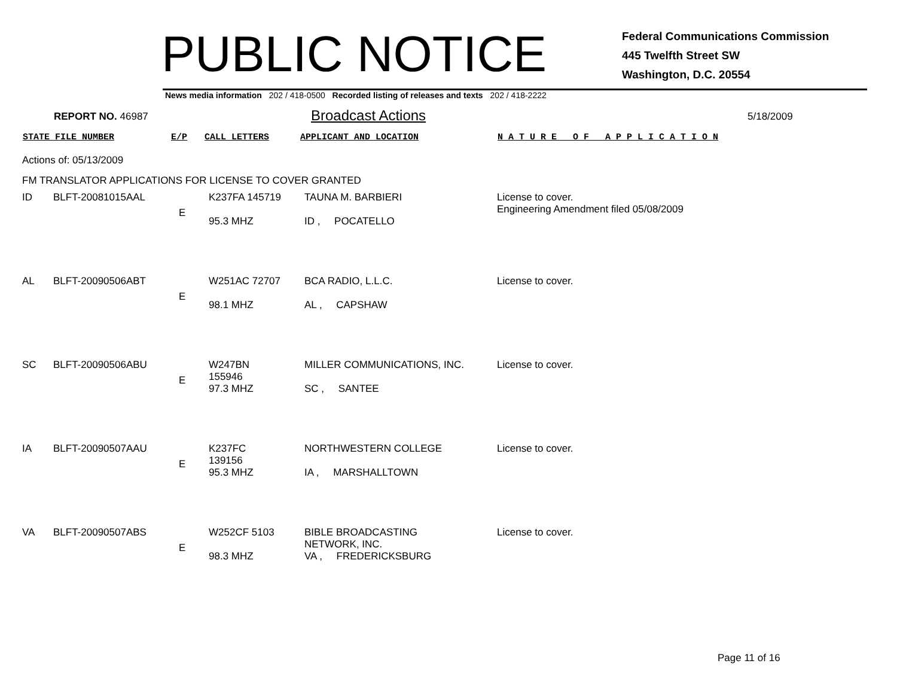PUBLIC NOTICE
Federal Communications Commission
445 Twelfth Street SW
Washington, D.C. 20554
News media information 202 / 418-0500 Recorded listing of releases and texts 202 / 418-2222
REPORT NO. 46987
Broadcast Actions
5/18/2009
STATE FILE NUMBER E/P CALL LETTERS APPLICANT AND LOCATION N A T U R E O F A P P L I C A T I O N
Actions of: 05/13/2009
FM TRANSLATOR APPLICATIONS FOR LICENSE TO COVER GRANTED
| ID | BLFT-20081015AAL | E | K237FA 145719 95.3 MHZ | TAUNA M. BARBIERI ID , POCATELLO | License to cover. Engineering Amendment filed 05/08/2009 |
| AL | BLFT-20090506ABT | E | W251AC 72707 98.1 MHZ | BCA RADIO, L.L.C. AL , CAPSHAW | License to cover. |
| SC | BLFT-20090506ABU | E | W247BN 155946 97.3 MHZ | MILLER COMMUNICATIONS, INC. SC , SANTEE | License to cover. |
| IA | BLFT-20090507AAU | E | K237FC 139156 95.3 MHZ | NORTHWESTERN COLLEGE IA , MARSHALLTOWN | License to cover. |
| VA | BLFT-20090507ABS | E | W252CF 5103 98.3 MHZ | BIBLE BROADCASTING NETWORK, INC. VA , FREDERICKSBURG | License to cover. |
Page 11 of 16